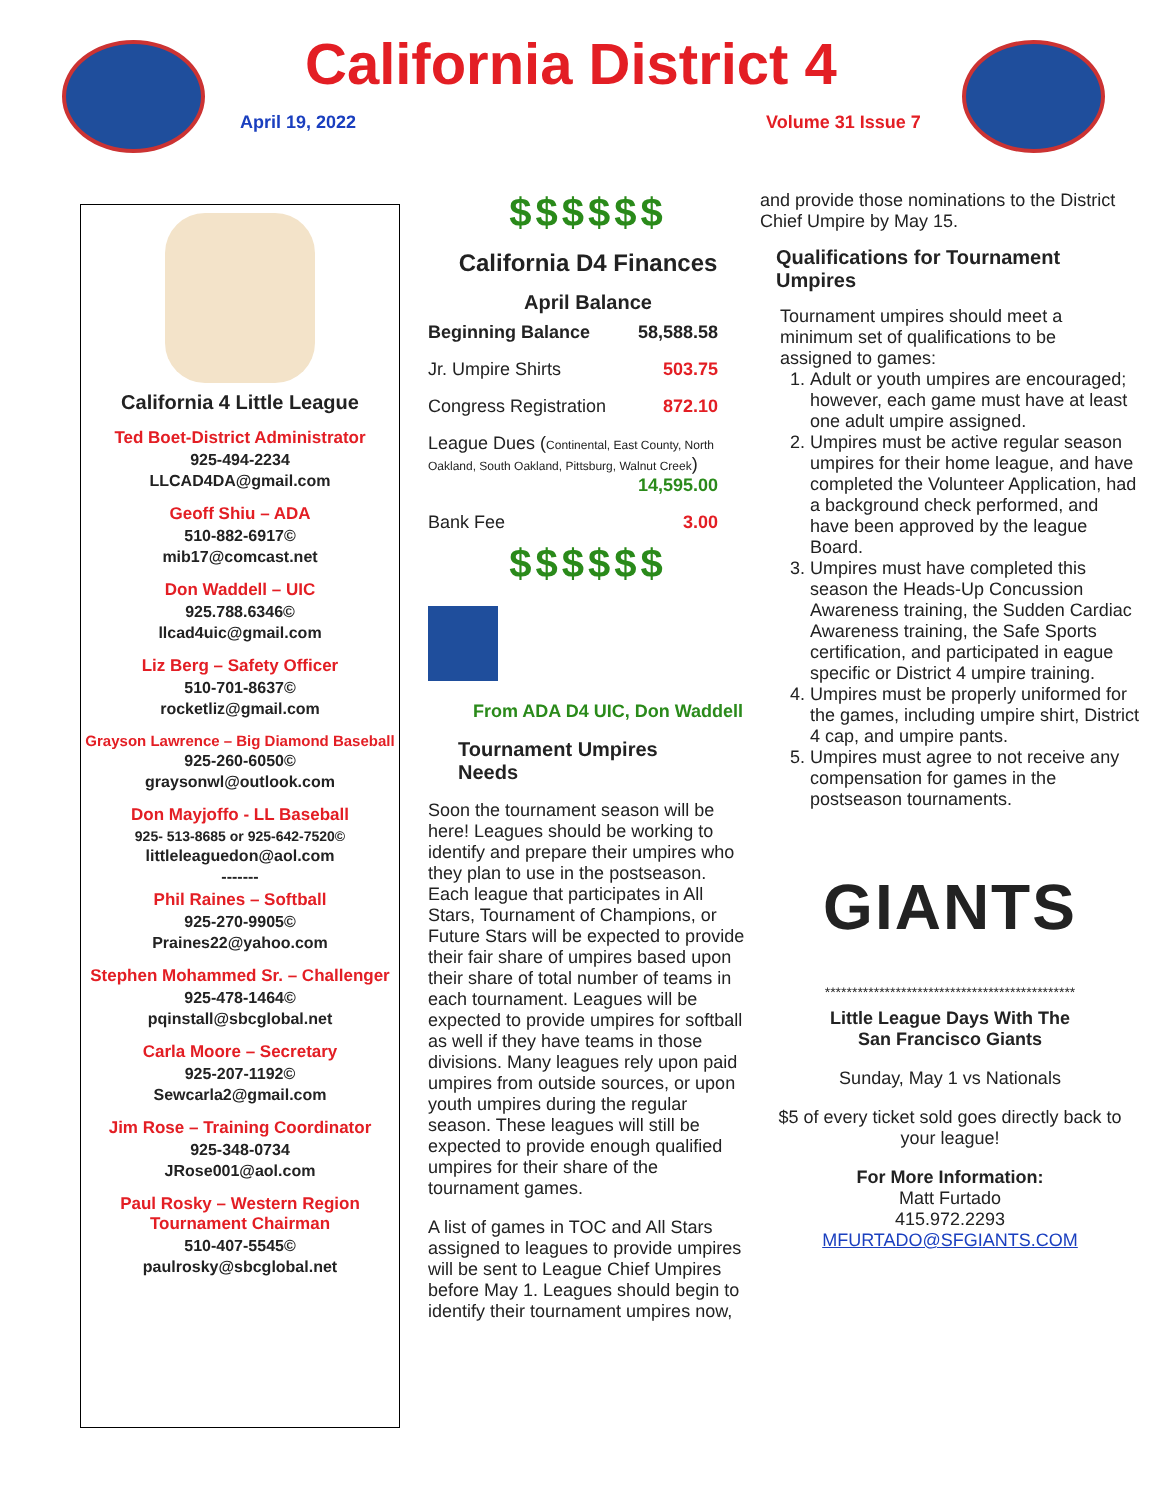California District 4
April 19, 2022 Volume 31 Issue 7
California 4 Little League
Ted Boet-District Administrator
925-494-2234
LLCAD4DA@gmail.com
Geoff Shiu – ADA
510-882-6917©
mib17@comcast.net
Don Waddell – UIC
925.788.6346©
llcad4uic@gmail.com
Liz Berg – Safety Officer
510-701-8637©
rocketliz@gmail.com
Grayson Lawrence – Big Diamond Baseball
925-260-6050©
graysonwl@outlook.com
Don Mayjoffo - LL Baseball
925- 513-8685 or 925-642-7520©
littleleaguedon@aol.com
-------
Phil Raines – Softball
925-270-9905©
Praines22@yahoo.com
Stephen Mohammed Sr. – Challenger
925-478-1464©
pqinstall@sbcglobal.net
Carla Moore – Secretary
925-207-1192©
Sewcarla2@gmail.com
Jim Rose – Training Coordinator
925-348-0734
JRose001@aol.com
Paul Rosky – Western Region
Tournament Chairman
510-407-5545©
paulrosky@sbcglobal.net
$$$$$$
California D4 Finances
April Balance
| Beginning Balance | 58,588.58 |
| Jr. Umpire Shirts | 503.75 |
| Congress Registration | 872.10 |
| League Dues ( Continental, East County, North Oakland, South Oakland, Pittsburg, Walnut Creek ) 14,595.00 | |
| Bank Fee | 3.00 |
$$$$$$
From ADA D4 UIC, Don Waddell
Tournament Umpires Needs
Soon the tournament season will be here! Leagues should be working to identify and prepare their umpires who they plan to use in the postseason. Each league that participates in All Stars, Tournament of Champions, or Future Stars will be expected to provide their fair share of umpires based upon their share of total number of teams in each tournament. Leagues will be expected to provide umpires for softball as well if they have teams in those divisions. Many leagues rely upon paid umpires from outside sources, or upon youth umpires during the regular season. These leagues will still be expected to provide enough qualified umpires for their share of the tournament games.
A list of games in TOC and All Stars assigned to leagues to provide umpires will be sent to League Chief Umpires before May 1. Leagues should begin to identify their tournament umpires now,
and provide those nominations to the District Chief Umpire by May 15.
Qualifications for Tournament Umpires
Tournament umpires should meet a minimum set of qualifications to be assigned to games:
1. Adult or youth umpires are encouraged; however, each game must have at least one adult umpire assigned.
2. Umpires must be active regular season umpires for their home league, and have completed the Volunteer Application, had a background check performed, and have been approved by the league Board.
3. Umpires must have completed this season the Heads-Up Concussion Awareness training, the Sudden Cardiac Awareness training, the Safe Sports certification, and participated in eague specific or District 4 umpire training.
4. Umpires must be properly uniformed for the games, including umpire shirt, District 4 cap, and umpire pants.
5. Umpires must agree to not receive any compensation for games in the postseason tournaments.
GIANTS
**********************************************
Little League Days With The
San Francisco Giants
Sunday, May 1 vs Nationals
$5 of every ticket sold goes directly back to your league!
For More Information:
Matt Furtado
415.972.2293
MFURTADO@SFGIANTS.COM